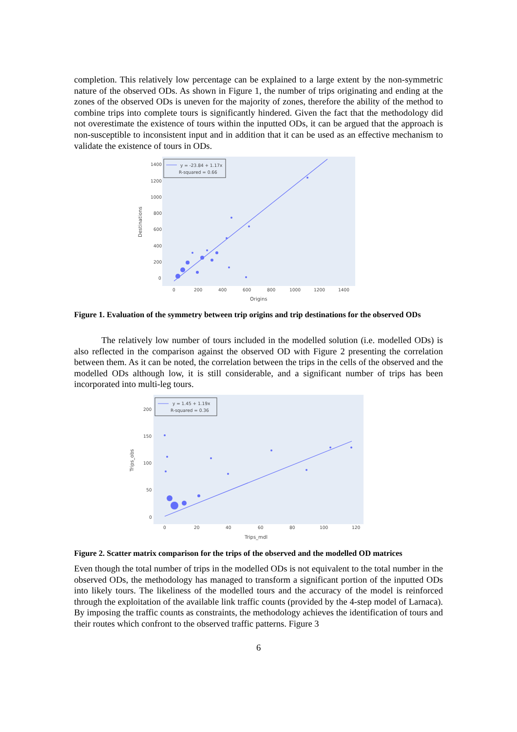completion. This relatively low percentage can be explained to a large extent by the non-symmetric nature of the observed ODs. As shown in Figure 1, the number of trips originating and ending at the zones of the observed ODs is uneven for the majority of zones, therefore the ability of the method to combine trips into complete tours is significantly hindered. Given the fact that the methodology did not overestimate the existence of tours within the inputted ODs, it can be argued that the approach is non-susceptible to inconsistent input and in addition that it can be used as an effective mechanism to validate the existence of tours in ODs.
1400
1200
1000
800
600
400
200
0
0
200
400
600
800
1000
1200
1400
Origins
Destinations
y = -23.84 + 1.17x
R-squared = 0.66
Figure 1. Evaluation of the symmetry between trip origins and trip destinations for the observed ODs
The relatively low number of tours included in the modelled solution (i.e. modelled ODs) is also reflected in the comparison against the observed OD with Figure 2 presenting the correlation between them. As it can be noted, the correlation between the trips in the cells of the observed and the modelled ODs although low, it is still considerable, and a significant number of trips has been incorporated into multi-leg tours.
200
150
100
50
0
0
20
40
60
80
100
120
Trips_mdl
Trips_obs
y = 1.45 + 1.19x
R-squared = 0.36
Figure 2. Scatter matrix comparison for the trips of the observed and the modelled OD matrices
Even though the total number of trips in the modelled ODs is not equivalent to the total number in the observed ODs, the methodology has managed to transform a significant portion of the inputted ODs into likely tours. The likeliness of the modelled tours and the accuracy of the model is reinforced through the exploitation of the available link traffic counts (provided by the 4-step model of Larnaca). By imposing the traffic counts as constraints, the methodology achieves the identification of tours and their routes which confront to the observed traffic patterns. Figure 3
6